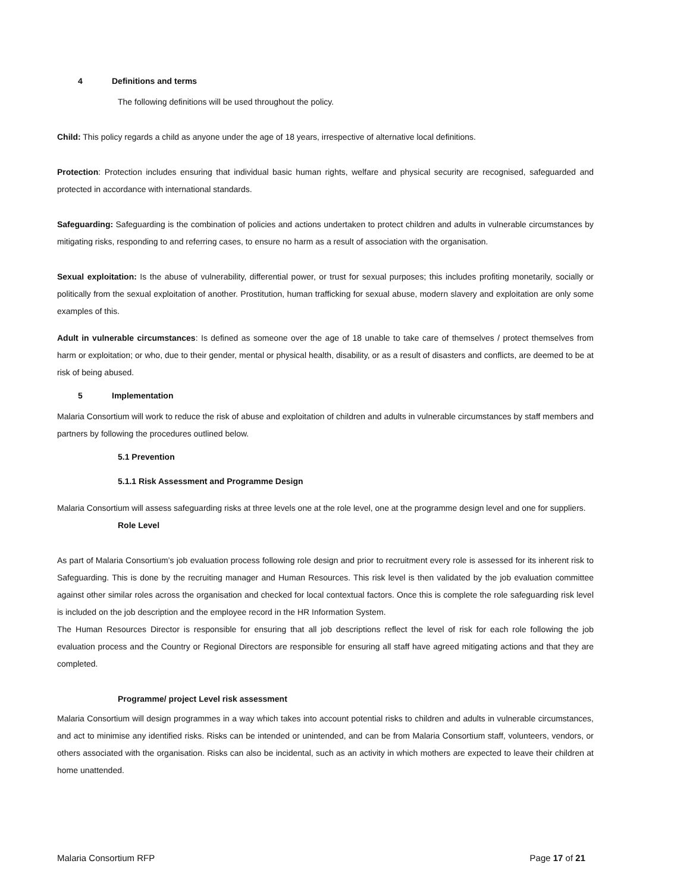4 Definitions and terms
The following definitions will be used throughout the policy.
Child: This policy regards a child as anyone under the age of 18 years, irrespective of alternative local definitions.
Protection: Protection includes ensuring that individual basic human rights, welfare and physical security are recognised, safeguarded and protected in accordance with international standards.
Safeguarding: Safeguarding is the combination of policies and actions undertaken to protect children and adults in vulnerable circumstances by mitigating risks, responding to and referring cases, to ensure no harm as a result of association with the organisation.
Sexual exploitation: Is the abuse of vulnerability, differential power, or trust for sexual purposes; this includes profiting monetarily, socially or politically from the sexual exploitation of another. Prostitution, human trafficking for sexual abuse, modern slavery and exploitation are only some examples of this.
Adult in vulnerable circumstances: Is defined as someone over the age of 18 unable to take care of themselves / protect themselves from harm or exploitation; or who, due to their gender, mental or physical health, disability, or as a result of disasters and conflicts, are deemed to be at risk of being abused.
5 Implementation
Malaria Consortium will work to reduce the risk of abuse and exploitation of children and adults in vulnerable circumstances by staff members and partners by following the procedures outlined below.
5.1 Prevention
5.1.1 Risk Assessment and Programme Design
Malaria Consortium will assess safeguarding risks at three levels one at the role level, one at the programme design level and one for suppliers.
Role Level
As part of Malaria Consortium’s job evaluation process following role design and prior to recruitment every role is assessed for its inherent risk to Safeguarding. This is done by the recruiting manager and Human Resources. This risk level is then validated by the job evaluation committee against other similar roles across the organisation and checked for local contextual factors. Once this is complete the role safeguarding risk level is included on the job description and the employee record in the HR Information System.
The Human Resources Director is responsible for ensuring that all job descriptions reflect the level of risk for each role following the job evaluation process and the Country or Regional Directors are responsible for ensuring all staff have agreed mitigating actions and that they are completed.
Programme/ project Level risk assessment
Malaria Consortium will design programmes in a way which takes into account potential risks to children and adults in vulnerable circumstances, and act to minimise any identified risks. Risks can be intended or unintended, and can be from Malaria Consortium staff, volunteers, vendors, or others associated with the organisation. Risks can also be incidental, such as an activity in which mothers are expected to leave their children at home unattended.
Malaria Consortium RFP Page 17 of 21